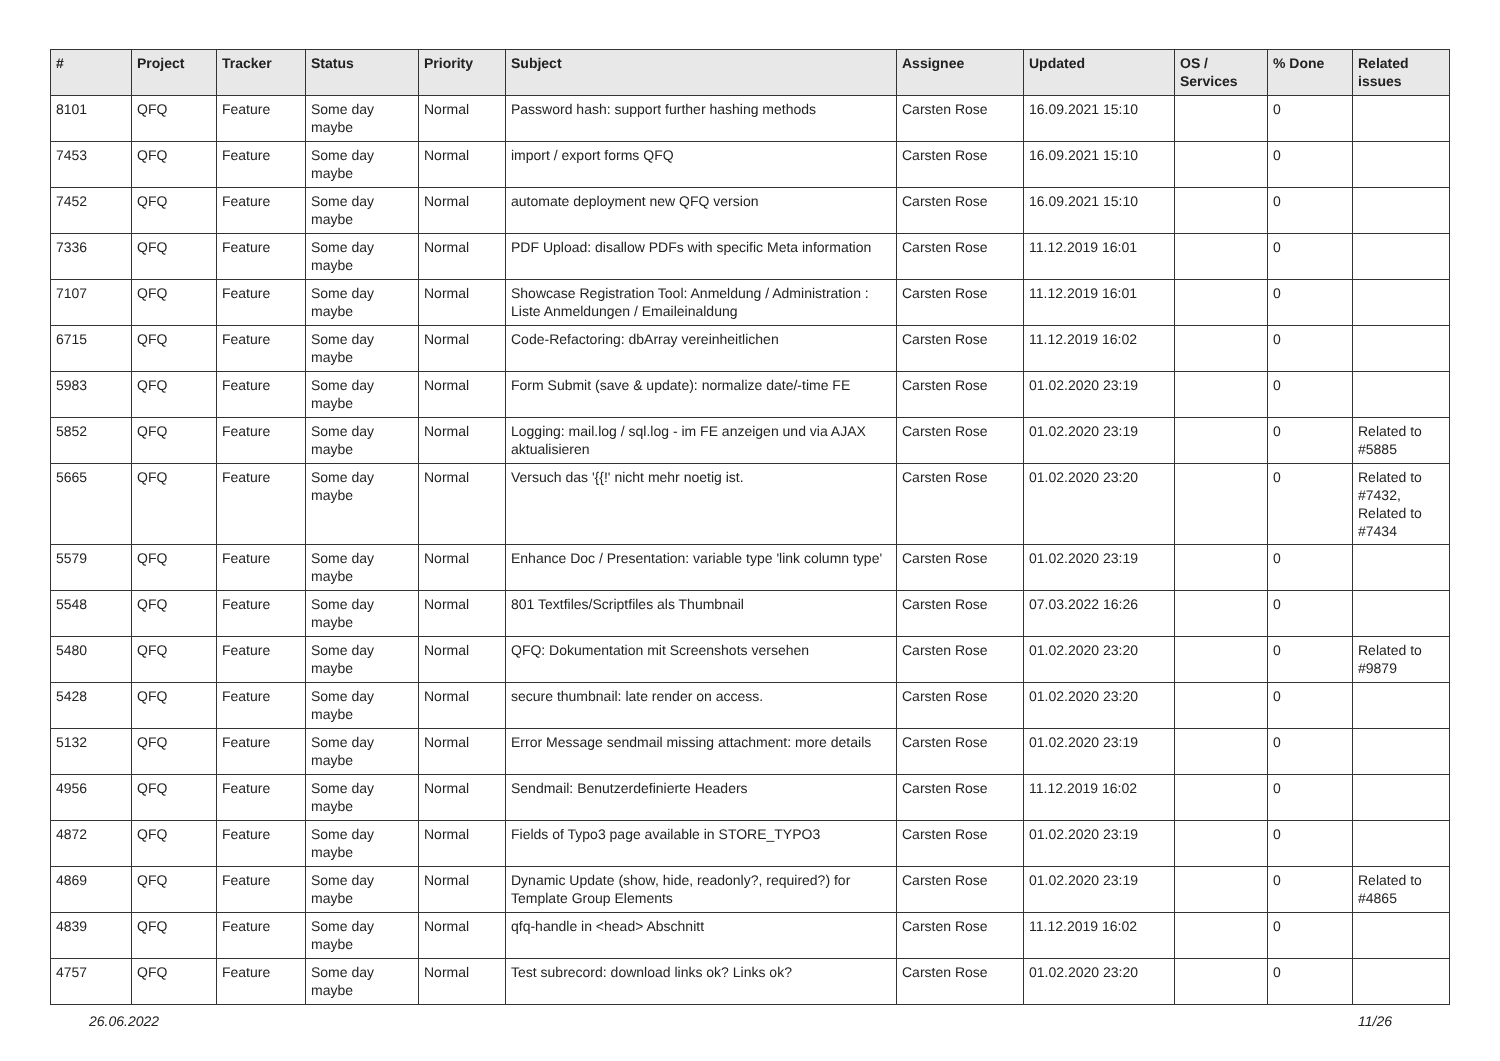| # | Project | Tracker | Status | Priority | Subject | Assignee | Updated | OS / Services | % Done | Related issues |
| --- | --- | --- | --- | --- | --- | --- | --- | --- | --- | --- |
| 8101 | QFQ | Feature | Some day maybe | Normal | Password hash: support further hashing methods | Carsten Rose | 16.09.2021 15:10 | | 0 | |
| 7453 | QFQ | Feature | Some day maybe | Normal | import / export forms QFQ | Carsten Rose | 16.09.2021 15:10 | | 0 | |
| 7452 | QFQ | Feature | Some day maybe | Normal | automate deployment new QFQ version | Carsten Rose | 16.09.2021 15:10 | | 0 | |
| 7336 | QFQ | Feature | Some day maybe | Normal | PDF Upload: disallow PDFs with specific Meta information | Carsten Rose | 11.12.2019 16:01 | | 0 | |
| 7107 | QFQ | Feature | Some day maybe | Normal | Showcase Registration Tool: Anmeldung / Administration : Liste Anmeldungen / Emaileinaldung | Carsten Rose | 11.12.2019 16:01 | | 0 | |
| 6715 | QFQ | Feature | Some day maybe | Normal | Code-Refactoring: dbArray vereinheitlichen | Carsten Rose | 11.12.2019 16:02 | | 0 | |
| 5983 | QFQ | Feature | Some day maybe | Normal | Form Submit (save & update): normalize date/-time FE | Carsten Rose | 01.02.2020 23:19 | | 0 | |
| 5852 | QFQ | Feature | Some day maybe | Normal | Logging: mail.log / sql.log - im FE anzeigen und via AJAX aktualisieren | Carsten Rose | 01.02.2020 23:19 | | 0 | Related to #5885 |
| 5665 | QFQ | Feature | Some day maybe | Normal | Versuch das '{{!' nicht mehr noetig ist. | Carsten Rose | 01.02.2020 23:20 | | 0 | Related to #7432, Related to #7434 |
| 5579 | QFQ | Feature | Some day maybe | Normal | Enhance Doc / Presentation: variable type 'link column type' | Carsten Rose | 01.02.2020 23:19 | | 0 | |
| 5548 | QFQ | Feature | Some day maybe | Normal | 801 Textfiles/Scriptfiles als Thumbnail | Carsten Rose | 07.03.2022 16:26 | | 0 | |
| 5480 | QFQ | Feature | Some day maybe | Normal | QFQ: Dokumentation mit Screenshots versehen | Carsten Rose | 01.02.2020 23:20 | | 0 | Related to #9879 |
| 5428 | QFQ | Feature | Some day maybe | Normal | secure thumbnail: late render on access. | Carsten Rose | 01.02.2020 23:20 | | 0 | |
| 5132 | QFQ | Feature | Some day maybe | Normal | Error Message sendmail missing attachment: more details | Carsten Rose | 01.02.2020 23:19 | | 0 | |
| 4956 | QFQ | Feature | Some day maybe | Normal | Sendmail: Benutzerdefinierte Headers | Carsten Rose | 11.12.2019 16:02 | | 0 | |
| 4872 | QFQ | Feature | Some day maybe | Normal | Fields of Typo3 page available in STORE_TYPO3 | Carsten Rose | 01.02.2020 23:19 | | 0 | |
| 4869 | QFQ | Feature | Some day maybe | Normal | Dynamic Update (show, hide, readonly?, required?) for Template Group Elements | Carsten Rose | 01.02.2020 23:19 | | 0 | Related to #4865 |
| 4839 | QFQ | Feature | Some day maybe | Normal | qfq-handle in <head> Abschnitt | Carsten Rose | 11.12.2019 16:02 | | 0 | |
| 4757 | QFQ | Feature | Some day maybe | Normal | Test subrecord: download links ok? Links ok? | Carsten Rose | 01.02.2020 23:20 | | 0 | |
26.06.2022 11/26